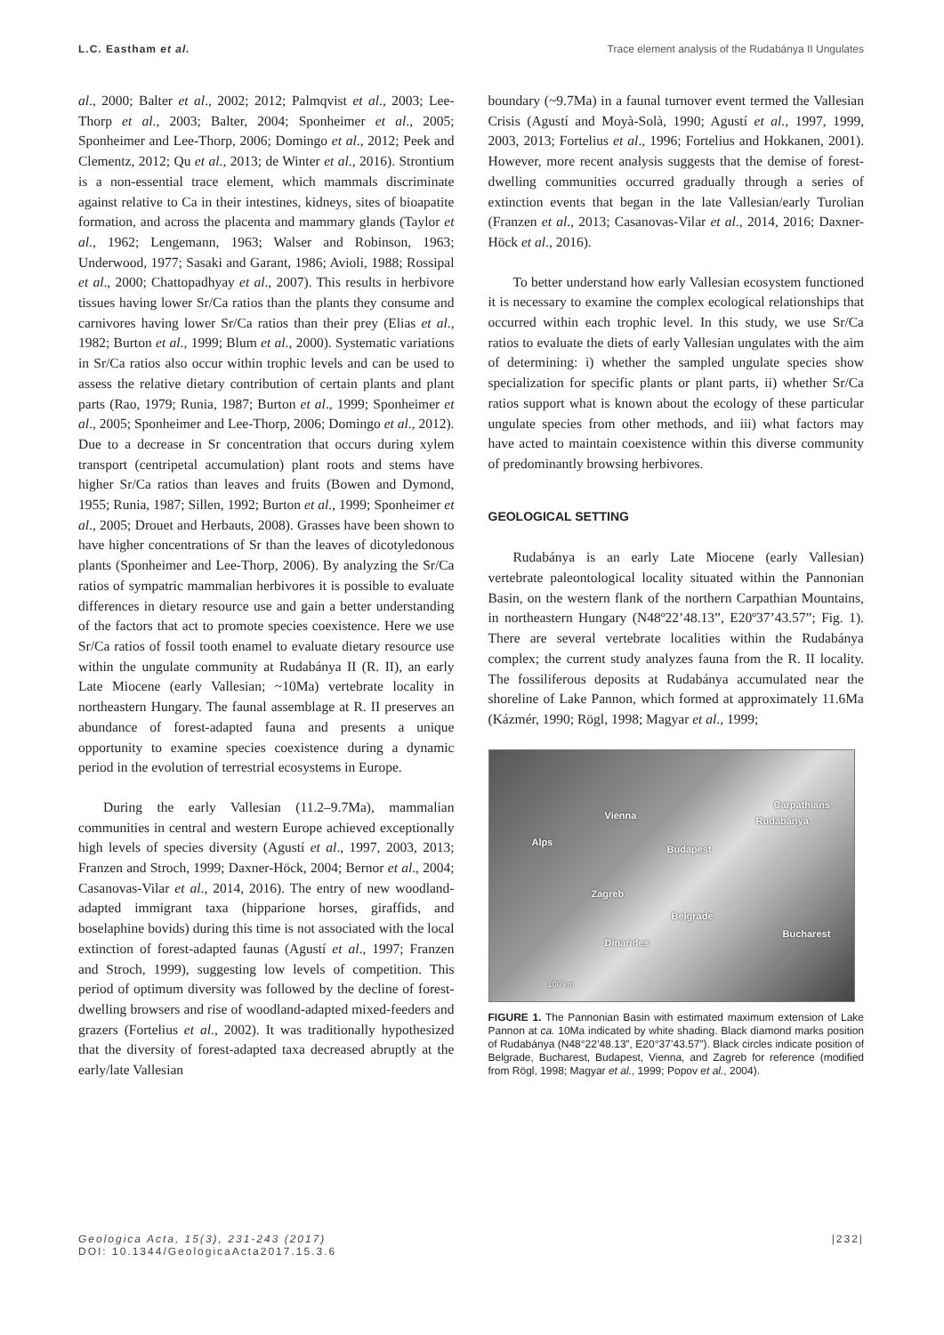L.C. Eastham et al. Trace element analysis of the Rudabánya II Ungulates
al., 2000; Balter et al., 2002; 2012; Palmqvist et al., 2003; Lee-Thorp et al., 2003; Balter, 2004; Sponheimer et al., 2005; Sponheimer and Lee-Thorp, 2006; Domingo et al., 2012; Peek and Clementz, 2012; Qu et al., 2013; de Winter et al., 2016). Strontium is a non-essential trace element, which mammals discriminate against relative to Ca in their intestines, kidneys, sites of bioapatite formation, and across the placenta and mammary glands (Taylor et al., 1962; Lengemann, 1963; Walser and Robinson, 1963; Underwood, 1977; Sasaki and Garant, 1986; Avioli, 1988; Rossipal et al., 2000; Chattopadhyay et al., 2007). This results in herbivore tissues having lower Sr/Ca ratios than the plants they consume and carnivores having lower Sr/Ca ratios than their prey (Elias et al., 1982; Burton et al., 1999; Blum et al., 2000). Systematic variations in Sr/Ca ratios also occur within trophic levels and can be used to assess the relative dietary contribution of certain plants and plant parts (Rao, 1979; Runia, 1987; Burton et al., 1999; Sponheimer et al., 2005; Sponheimer and Lee-Thorp, 2006; Domingo et al., 2012). Due to a decrease in Sr concentration that occurs during xylem transport (centripetal accumulation) plant roots and stems have higher Sr/Ca ratios than leaves and fruits (Bowen and Dymond, 1955; Runia, 1987; Sillen, 1992; Burton et al., 1999; Sponheimer et al., 2005; Drouet and Herbauts, 2008). Grasses have been shown to have higher concentrations of Sr than the leaves of dicotyledonous plants (Sponheimer and Lee-Thorp, 2006). By analyzing the Sr/Ca ratios of sympatric mammalian herbivores it is possible to evaluate differences in dietary resource use and gain a better understanding of the factors that act to promote species coexistence. Here we use Sr/Ca ratios of fossil tooth enamel to evaluate dietary resource use within the ungulate community at Rudabánya II (R. II), an early Late Miocene (early Vallesian; ~10Ma) vertebrate locality in northeastern Hungary. The faunal assemblage at R. II preserves an abundance of forest-adapted fauna and presents a unique opportunity to examine species coexistence during a dynamic period in the evolution of terrestrial ecosystems in Europe.
During the early Vallesian (11.2–9.7Ma), mammalian communities in central and western Europe achieved exceptionally high levels of species diversity (Agustí et al., 1997, 2003, 2013; Franzen and Stroch, 1999; Daxner-Höck, 2004; Bernor et al., 2004; Casanovas-Vilar et al., 2014, 2016). The entry of new woodland-adapted immigrant taxa (hipparione horses, giraffids, and boselaphine bovids) during this time is not associated with the local extinction of forest-adapted faunas (Agustí et al., 1997; Franzen and Stroch, 1999), suggesting low levels of competition. This period of optimum diversity was followed by the decline of forest-dwelling browsers and rise of woodland-adapted mixed-feeders and grazers (Fortelius et al., 2002). It was traditionally hypothesized that the diversity of forest-adapted taxa decreased abruptly at the early/late Vallesian
boundary (~9.7Ma) in a faunal turnover event termed the Vallesian Crisis (Agustí and Moyà-Solà, 1990; Agustí et al., 1997, 1999, 2003, 2013; Fortelius et al., 1996; Fortelius and Hokkanen, 2001). However, more recent analysis suggests that the demise of forest-dwelling communities occurred gradually through a series of extinction events that began in the late Vallesian/early Turolian (Franzen et al., 2013; Casanovas-Vilar et al., 2014, 2016; Daxner-Höck et al., 2016).
To better understand how early Vallesian ecosystem functioned it is necessary to examine the complex ecological relationships that occurred within each trophic level. In this study, we use Sr/Ca ratios to evaluate the diets of early Vallesian ungulates with the aim of determining: i) whether the sampled ungulate species show specialization for specific plants or plant parts, ii) whether Sr/Ca ratios support what is known about the ecology of these particular ungulate species from other methods, and iii) what factors may have acted to maintain coexistence within this diverse community of predominantly browsing herbivores.
GEOLOGICAL SETTING
Rudabánya is an early Late Miocene (early Vallesian) vertebrate paleontological locality situated within the Pannonian Basin, on the western flank of the northern Carpathian Mountains, in northeastern Hungary (N48º22’48.13”, E20º37’43.57”; Fig. 1). There are several vertebrate localities within the Rudabánya complex; the current study analyzes fauna from the R. II locality. The fossiliferous deposits at Rudabánya accumulated near the shoreline of Lake Pannon, which formed at approximately 11.6Ma (Kázmér, 1990; Rögl, 1998; Magyar et al., 1999;
Vienna Rudabánya
Carpathians
Alps
Budapest
Zagreb
Belgrade
Bucharest
Dinarides
100 km
FIGURE 1. The Pannonian Basin with estimated maximum extension of Lake Pannon at ca. 10Ma indicated by white shading. Black diamond marks position of Rudabánya (N48°22’48.13”, E20°37’43.57”). Black circles indicate position of Belgrade, Bucharest, Budapest, Vienna, and Zagreb for reference (modified from Rögl, 1998; Magyar et al., 1999; Popov et al., 2004).
Geologica Acta, 15(3), 231-243 (2017)
DOI: 10.1344/GeologicaActa2017.15.3.6
|232|